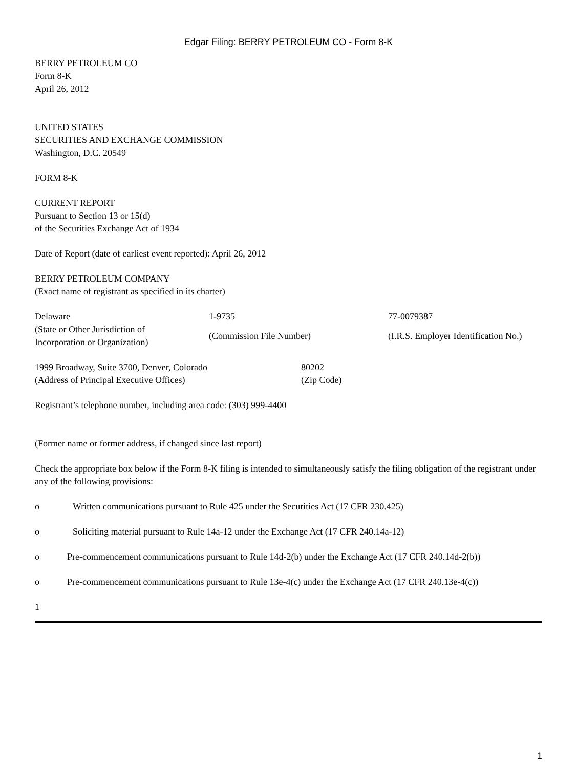Edgar Filing: BERRY PETROLEUM CO - Form 8-K
BERRY PETROLEUM CO
Form 8-K
April 26, 2012
UNITED STATES
SECURITIES AND EXCHANGE COMMISSION
Washington, D.C. 20549
FORM 8-K
CURRENT REPORT
Pursuant to Section 13 or 15(d)
of the Securities Exchange Act of 1934
Date of Report (date of earliest event reported): April 26, 2012
BERRY PETROLEUM COMPANY
(Exact name of registrant as specified in its charter)
| Delaware | 1-9735 | 77-0079387 |
| (State or Other Jurisdiction of Incorporation or Organization) | (Commission File Number) | (I.R.S. Employer Identification No.) |
| 1999 Broadway, Suite 3700, Denver, Colorado | 80202 |
| (Address of Principal Executive Offices) | (Zip Code) |
Registrant’s telephone number, including area code: (303) 999-4400
(Former name or former address, if changed since last report)
Check the appropriate box below if the Form 8-K filing is intended to simultaneously satisfy the filing obligation of the registrant under any of the following provisions:
o Written communications pursuant to Rule 425 under the Securities Act (17 CFR 230.425)
o Soliciting material pursuant to Rule 14a-12 under the Exchange Act (17 CFR 240.14a-12)
o Pre-commencement communications pursuant to Rule 14d-2(b) under the Exchange Act (17 CFR 240.14d-2(b))
o Pre-commencement communications pursuant to Rule 13e-4(c) under the Exchange Act (17 CFR 240.13e-4(c))
1
1